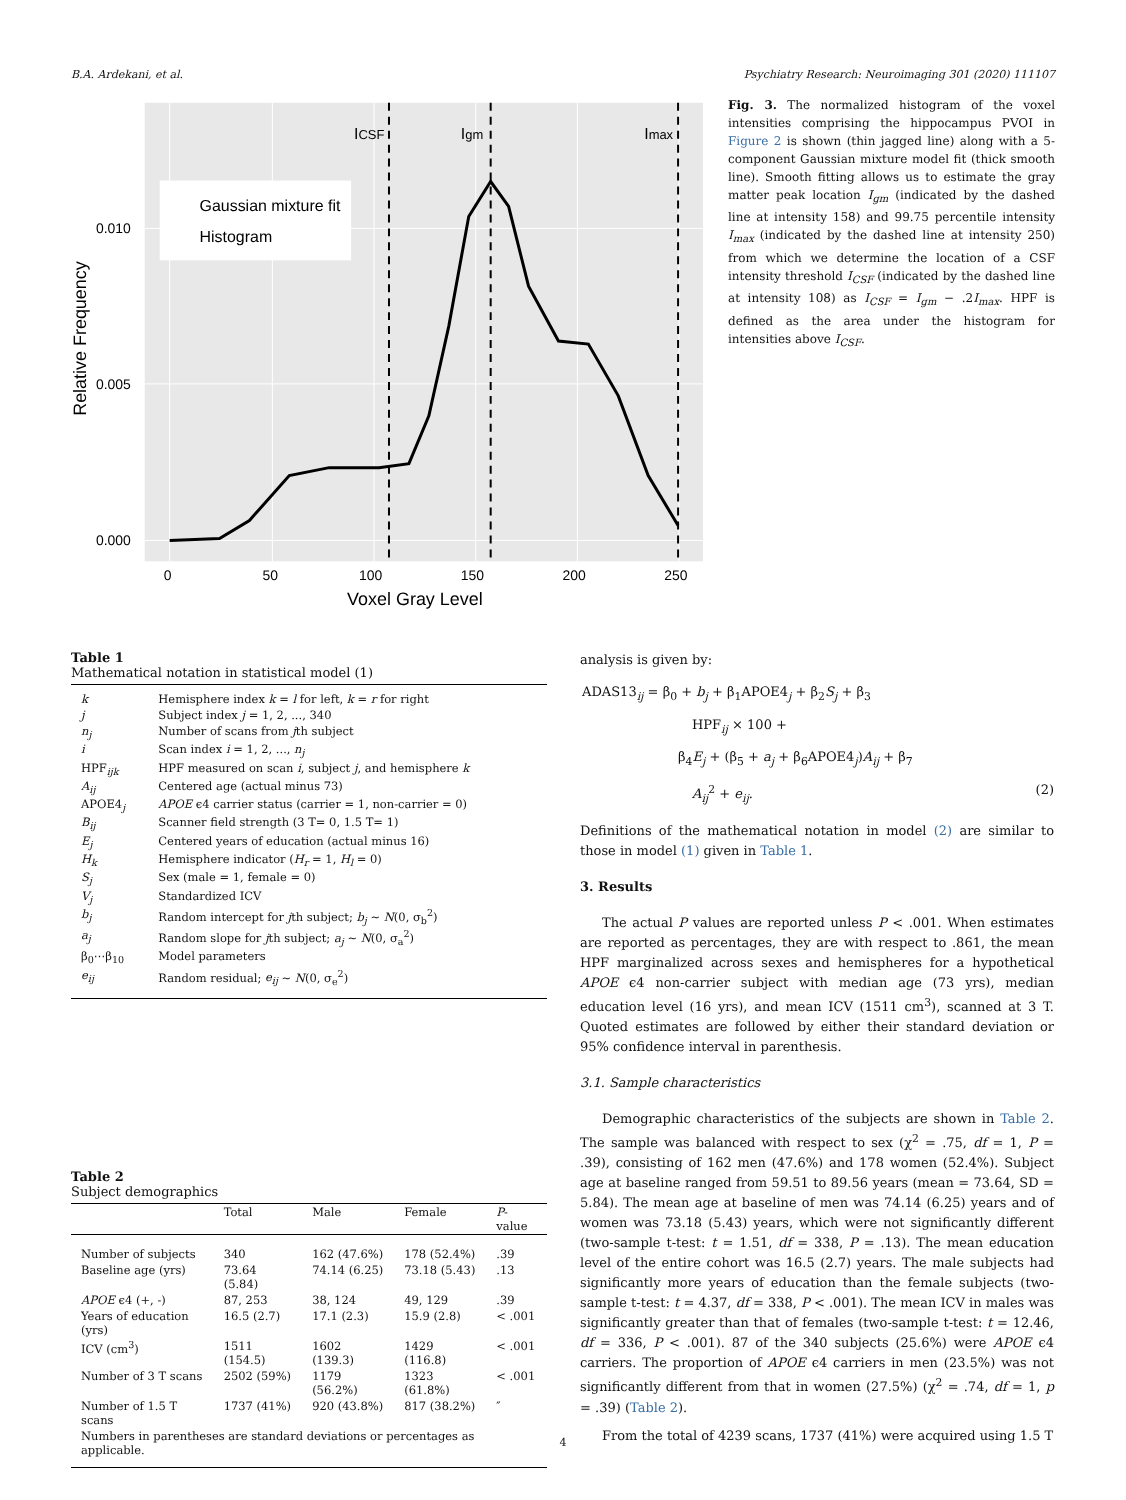B.A. Ardekani, et al. Psychiatry Research: Neuroimaging 301 (2020) 111107
ICSF
Igm
Imax
Gaussian mixture fit
Histogram
0.010
0.005
0.000
0
50
100
150
200
250
Voxel Gray Level
Relative Frequency
Fig. 3. The normalized histogram of the voxel intensities comprising the hippocampus PVOI in Figure 2 is shown (thin jagged line) along with a 5-component Gaussian mixture model fit (thick smooth line). Smooth fitting allows us to estimate the gray matter peak location I<sub>gm</sub> (indicated by the dashed line at intensity 158) and 99.75 percentile intensity I<sub>max</sub> (indicated by the dashed line at intensity 250) from which we determine the location of a CSF intensity threshold I<sub>CSF</sub> (indicated by the dashed line at intensity 108) as I<sub>CSF</sub> = I<sub>gm</sub> − .2I<sub>max</sub>. HPF is defined as the area under the histogram for intensities above I<sub>CSF</sub>.
Table 1
Mathematical notation in statistical model (1)
| k | Hemisphere index k = l for left, k = r for right |
| j | Subject index j = 1, 2, ..., 340 |
| n<sub>j</sub> | Number of scans from j th subject |
| i | Scan index i = 1, 2, ..., n<sub>j</sub> |
| HPF<sub>ijk</sub> | HPF measured on scan i , subject j , and hemisphere k |
| A<sub>ij</sub> | Centered age (actual minus 73) |
| APOE4<sub>j</sub> | APOE ϵ4 carrier status (carrier = 1, non-carrier = 0) |
| B<sub>ij</sub> | Scanner field strength (3 T= 0, 1.5 T= 1) |
| E<sub>j</sub> | Centered years of education (actual minus 16) |
| H<sub>k</sub> | Hemisphere indicator ( H<sub>r</sub> = 1, H<sub>l</sub> = 0) |
| S<sub>j</sub> | Sex (male = 1, female = 0) |
| V<sub>j</sub> | Standardized ICV |
| b<sub>j</sub> | Random intercept for j th subject; b<sub>j</sub> ~ N (0, σ<sub>b</sub><sup>2</sup>) |
| a<sub>j</sub> | Random slope for j th subject; a<sub>j</sub> ~ N (0, σ<sub>a</sub><sup>2</sup>) |
| β<sub>0</sub>⋯β<sub>10</sub> | Model parameters |
| e<sub>ij</sub> | Random residual; e<sub>ij</sub> ~ N (0, σ<sub>e</sub><sup>2</sup>) |
Table 2
Subject demographics
| | Total | Male | Female | P -value |
| --- | --- | --- | --- | --- |
| Number of subjects | 340 | 162 (47.6%) | 178 (52.4%) | .39 |
| Baseline age (yrs) | 73.64 (5.84) | 74.14 (6.25) | 73.18 (5.43) | .13 |
| APOE ϵ4 (+, -) | 87, 253 | 38, 124 | 49, 129 | .39 |
| Years of education (yrs) | 16.5 (2.7) | 17.1 (2.3) | 15.9 (2.8) | < .001 |
| ICV (cm<sup>3</sup>) | 1511 (154.5) | 1602 (139.3) | 1429 (116.8) | < .001 |
| Number of 3 T scans | 2502 (59%) | 1179 (56.2%) | 1323 (61.8%) | < .001 |
| Number of 1.5 T scans | 1737 (41%) | 920 (43.8%) | 817 (38.2%) | ″ |
| Numbers in parentheses are standard deviations or percentages as applicable. | | | | |
analysis is given by:
ADAS13<sub>ij</sub> = β<sub>0</sub> + b<sub>j</sub> + β<sub>1</sub>APOE4<sub>j</sub> + β<sub>2</sub>S<sub>j</sub> + β<sub>3</sub>
HPF<sub>ij</sub> × 100 +
β<sub>4</sub>E<sub>j</sub> + (β<sub>5</sub> + a<sub>j</sub> + β<sub>6</sub>APOE4<sub>j</sub>)A<sub>ij</sub> + β<sub>7</sub>
A<sub>ij</sub><sup>2</sup> + e<sub>ij</sub>. (2)
Definitions of the mathematical notation in model (2) are similar to those in model (1) given in Table 1.
3. Results
The actual P values are reported unless P < .001. When estimates are reported as percentages, they are with respect to .861, the mean HPF marginalized across sexes and hemispheres for a hypothetical APOE ϵ4 non-carrier subject with median age (73 yrs), median education level (16 yrs), and mean ICV (1511 cm<sup>3</sup>), scanned at 3 T. Quoted estimates are followed by either their standard deviation or 95% confidence interval in parenthesis.
3.1. Sample characteristics
Demographic characteristics of the subjects are shown in Table 2. The sample was balanced with respect to sex (χ<sup>2</sup> = .75, df = 1, P = .39), consisting of 162 men (47.6%) and 178 women (52.4%). Subject age at baseline ranged from 59.51 to 89.56 years (mean = 73.64, SD = 5.84). The mean age at baseline of men was 74.14 (6.25) years and of women was 73.18 (5.43) years, which were not significantly different (two-sample t-test: t = 1.51, df = 338, P = .13). The mean education level of the entire cohort was 16.5 (2.7) years. The male subjects had significantly more years of education than the female subjects (two-sample t-test: t = 4.37, df = 338, P < .001). The mean ICV in males was significantly greater than that of females (two-sample t-test: t = 12.46, df = 336, P < .001). 87 of the 340 subjects (25.6%) were APOE ϵ4 carriers. The proportion of APOE ϵ4 carriers in men (23.5%) was not significantly different from that in women (27.5%) (χ<sup>2</sup> = .74, df = 1, p = .39) (Table 2).
From the total of 4239 scans, 1737 (41%) were acquired using 1.5 T
4